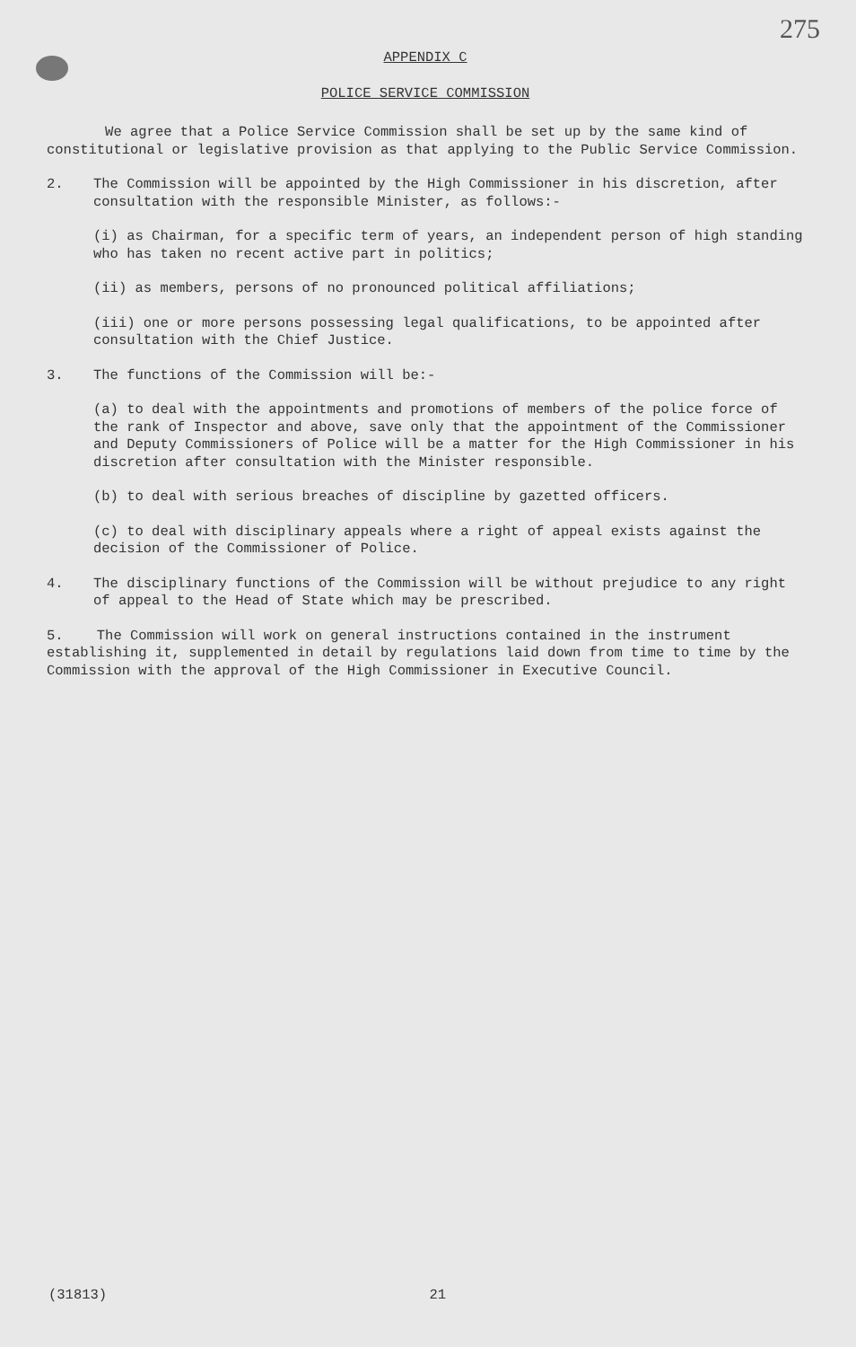275
APPENDIX C
POLICE SERVICE COMMISSION
We agree that a Police Service Commission shall be set up by the same kind of constitutional or legislative provision as that applying to the Public Service Commission.
2. The Commission will be appointed by the High Commissioner in his discretion, after consultation with the responsible Minister, as follows:-
(i) as Chairman, for a specific term of years, an independent person of high standing who has taken no recent active part in politics;
(ii) as members, persons of no pronounced political affiliations;
(iii) one or more persons possessing legal qualifications, to be appointed after consultation with the Chief Justice.
3. The functions of the Commission will be:-
(a) to deal with the appointments and promotions of members of the police force of the rank of Inspector and above, save only that the appointment of the Commissioner and Deputy Commissioners of Police will be a matter for the High Commissioner in his discretion after consultation with the Minister responsible.
(b) to deal with serious breaches of discipline by gazetted officers.
(c) to deal with disciplinary appeals where a right of appeal exists against the decision of the Commissioner of Police.
4. The disciplinary functions of the Commission will be without prejudice to any right of appeal to the Head of State which may be prescribed.
5. The Commission will work on general instructions contained in the instrument establishing it, supplemented in detail by regulations laid down from time to time by the Commission with the approval of the High Commissioner in Executive Council.
(31813) 21